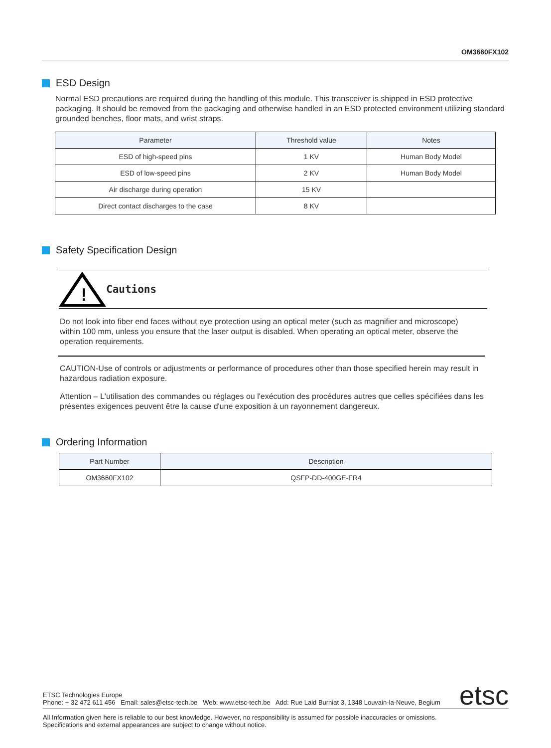OM3660FX102
ESD Design
Normal ESD precautions are required during the handling of this module. This transceiver is shipped in ESD protective packaging. It should be removed from the packaging and otherwise handled in an ESD protected environment utilizing standard grounded benches, floor mats, and wrist straps.
| Parameter | Threshold value | Notes |
| --- | --- | --- |
| ESD of high-speed pins | 1 KV | Human Body Model |
| ESD of low-speed pins | 2 KV | Human Body Model |
| Air discharge during operation | 15 KV | |
| Direct contact discharges to the case | 8 KV | |
Safety Specification Design
!
Cautions
Do not look into fiber end faces without eye protection using an optical meter (such as magnifier and microscope) within 100 mm, unless you ensure that the laser output is disabled. When operating an optical meter, observe the operation requirements.
CAUTION-Use of controls or adjustments or performance of procedures other than those specified herein may result in hazardous radiation exposure.
Attention – L'utilisation des commandes ou réglages ou l'exécution des procédures autres que celles spécifiées dans les présentes exigences peuvent être la cause d'une exposition à un rayonnement dangereux.
Ordering Information
| Part Number | Description |
| --- | --- |
| OM3660FX102 | QSFP-DD-400GE-FR4 |
ETSC Technologies Europe
Phone: + 32 472 611 456 Email: sales@etsc-tech.be Web: www.etsc-tech.be Add: Rue Laid Burniat 3, 1348 Louvain-la-Neuve, Begium
etsc
All Information given here is reliable to our best knowledge. However, no responsibility is assumed for possible inaccuracies or omissions.
Specifications and external appearances are subject to change without notice.